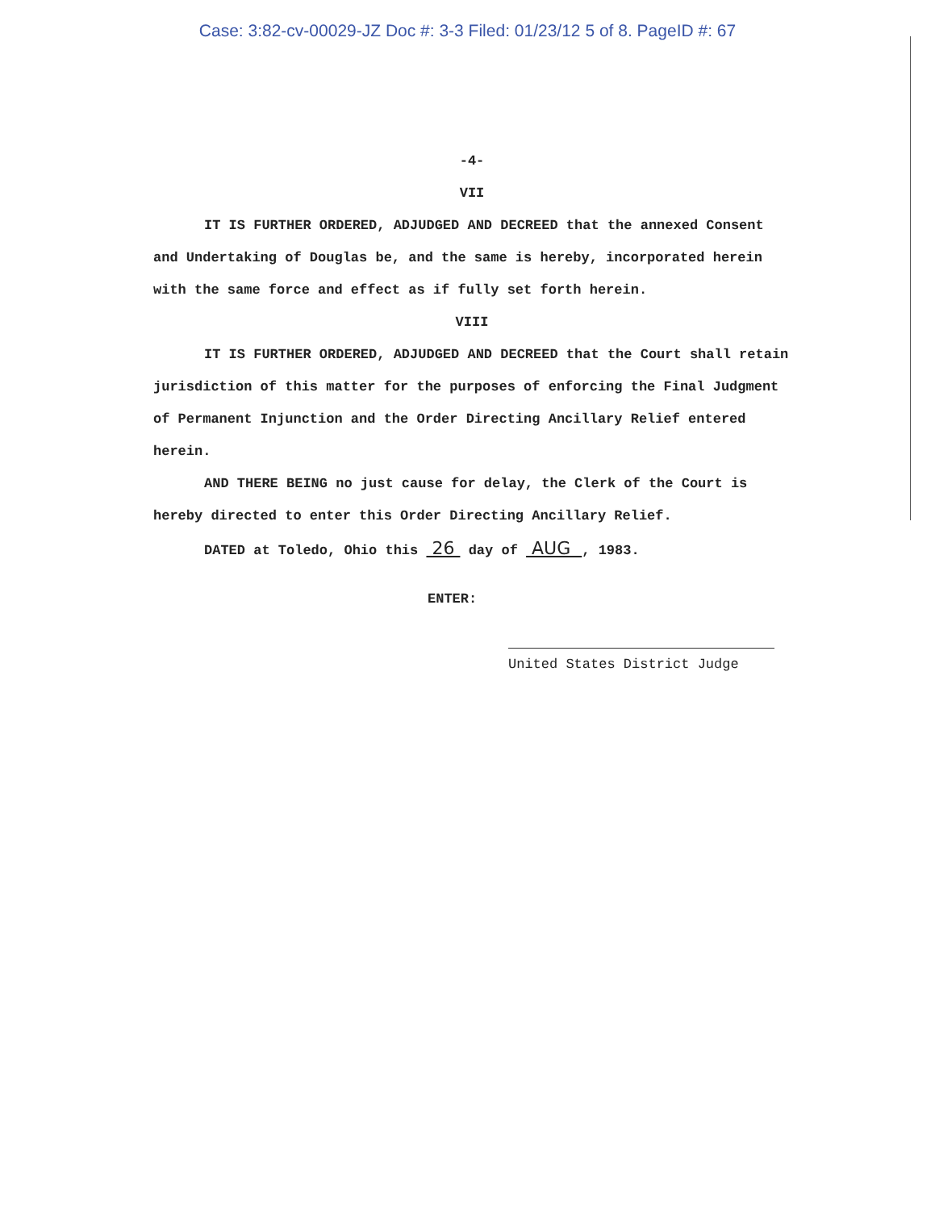Case: 3:82-cv-00029-JZ Doc #: 3-3 Filed: 01/23/12 5 of 8. PageID #: 67
-4-
VII
IT IS FURTHER ORDERED, ADJUDGED AND DECREED that the annexed Consent and Undertaking of Douglas be, and the same is hereby, incorporated herein with the same force and effect as if fully set forth herein.
VIII
IT IS FURTHER ORDERED, ADJUDGED AND DECREED that the Court shall retain jurisdiction of this matter for the purposes of enforcing the Final Judgment of Permanent Injunction and the Order Directing Ancillary Relief entered herein.
AND THERE BEING no just cause for delay, the Clerk of the Court is hereby directed to enter this Order Directing Ancillary Relief.
DATED at Toledo, Ohio this 26 day of AUG , 1983.
ENTER:
United States District Judge